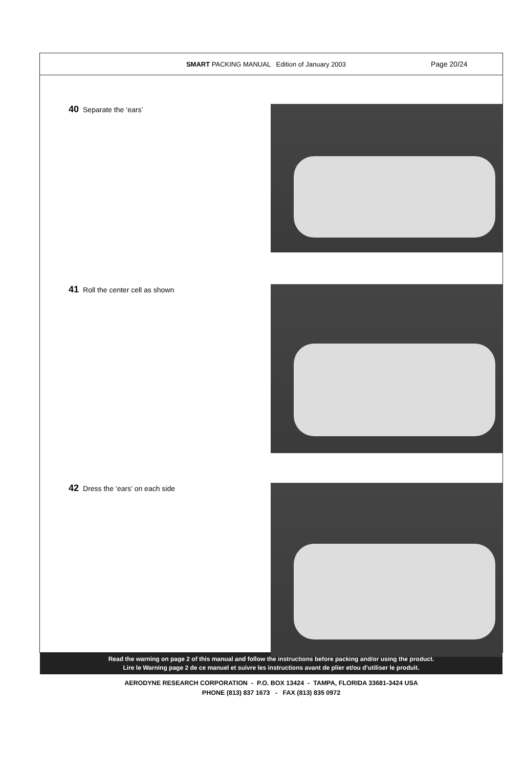SMART PACKING MANUAL Edition of January 2003
Page 20/24
40 Separate the ‘ears’
41 Roll the center cell as shown
42 Dress the ‘ears’ on each side
Read the warning on page 2 of this manual and follow the instructions before packing and/or using the product.
Lire le Warning page 2 de ce manuel et suivre les instructions avant de plier et/ou d’utiliser le produit.
AERODYNE RESEARCH CORPORATION - P.O. BOX 13424 - TAMPA, FLORIDA 33681-3424 USA
PHONE (813) 837 1673 - FAX (813) 835 0972